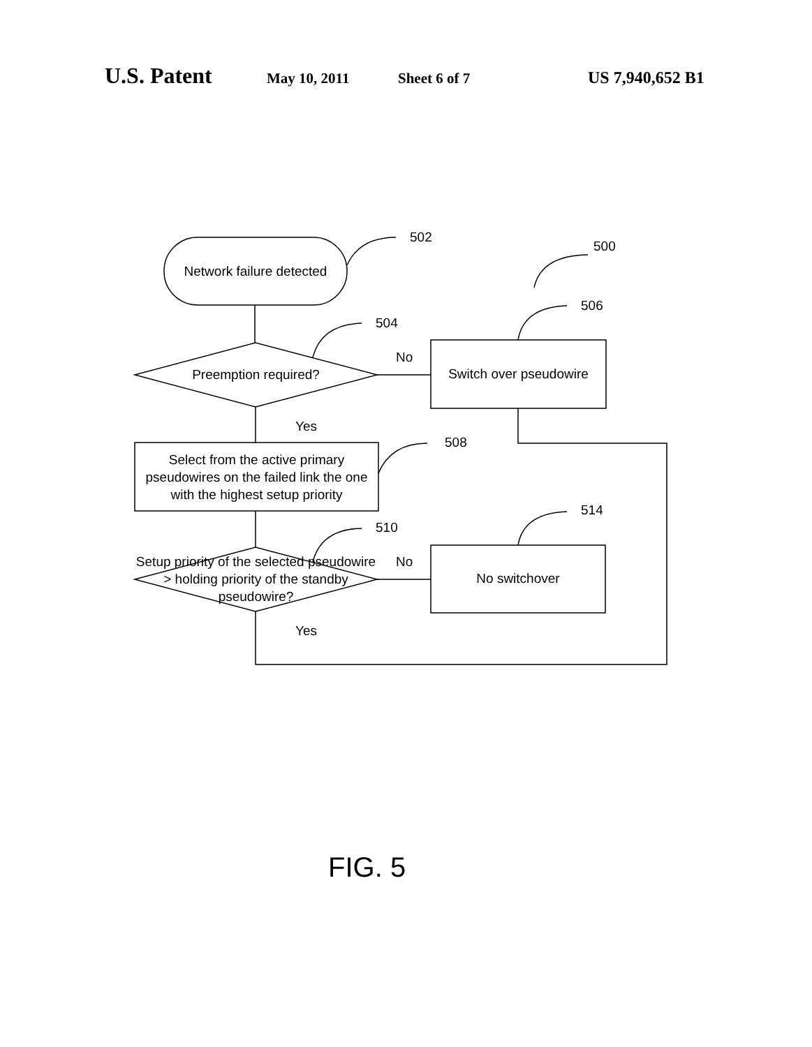U.S. Patent May 10, 2011 Sheet 6 of 7 US 7,940,652 B1
502
500
Network failure detected
504
506
No
Preemption required? Switch over pseudowire
Yes
508
Select from the active primary pseudowires on the failed link the one with the highest setup priority
514
510
No
Setup priority of the selected pseudowire > holding priority of the standby pseudowire?
No switchover
Yes
FIG. 5